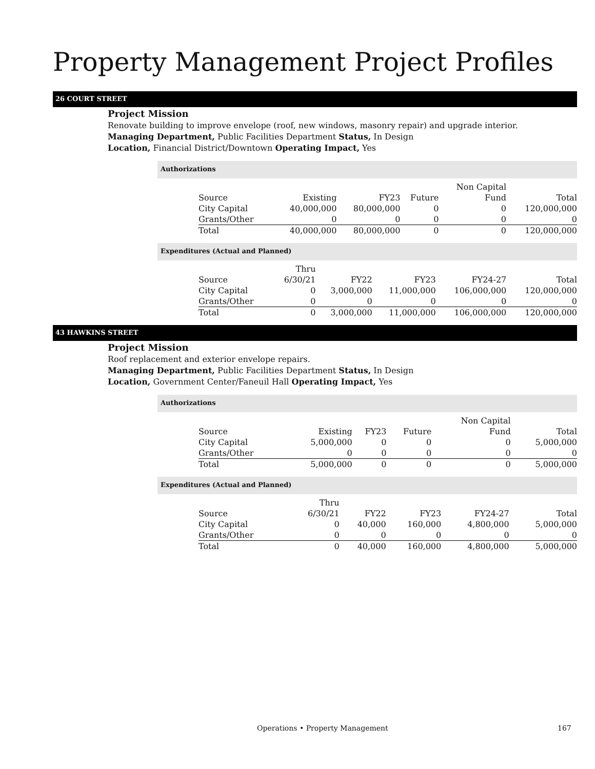Property Management Project Profiles
26 COURT STREET
Project Mission
Renovate building to improve envelope (roof, new windows, masonry repair) and upgrade interior.
Managing Department, Public Facilities Department Status, In Design
Location, Financial District/Downtown Operating Impact, Yes
Authorizations
| Source | Existing | FY23 | Future | Non Capital Fund | Total |
| --- | --- | --- | --- | --- | --- |
| City Capital | 40,000,000 | 80,000,000 | 0 | 0 | 120,000,000 |
| Grants/Other | 0 | 0 | 0 | 0 | 0 |
| Total | 40,000,000 | 80,000,000 | 0 | 0 | 120,000,000 |
Expenditures (Actual and Planned)
| Source | Thru 6/30/21 | FY22 | FY23 | FY24-27 | Total |
| --- | --- | --- | --- | --- | --- |
| City Capital | 0 | 3,000,000 | 11,000,000 | 106,000,000 | 120,000,000 |
| Grants/Other | 0 | 0 | 0 | 0 | 0 |
| Total | 0 | 3,000,000 | 11,000,000 | 106,000,000 | 120,000,000 |
43 HAWKINS STREET
Project Mission
Roof replacement and exterior envelope repairs.
Managing Department, Public Facilities Department Status, In Design
Location, Government Center/Faneuil Hall Operating Impact, Yes
Authorizations
| Source | Existing | FY23 | Future | Non Capital Fund | Total |
| --- | --- | --- | --- | --- | --- |
| City Capital | 5,000,000 | 0 | 0 | 0 | 5,000,000 |
| Grants/Other | 0 | 0 | 0 | 0 | 0 |
| Total | 5,000,000 | 0 | 0 | 0 | 5,000,000 |
Expenditures (Actual and Planned)
| Source | Thru 6/30/21 | FY22 | FY23 | FY24-27 | Total |
| --- | --- | --- | --- | --- | --- |
| City Capital | 0 | 40,000 | 160,000 | 4,800,000 | 5,000,000 |
| Grants/Other | 0 | 0 | 0 | 0 | 0 |
| Total | 0 | 40,000 | 160,000 | 4,800,000 | 5,000,000 |
Operations • Property Management 167